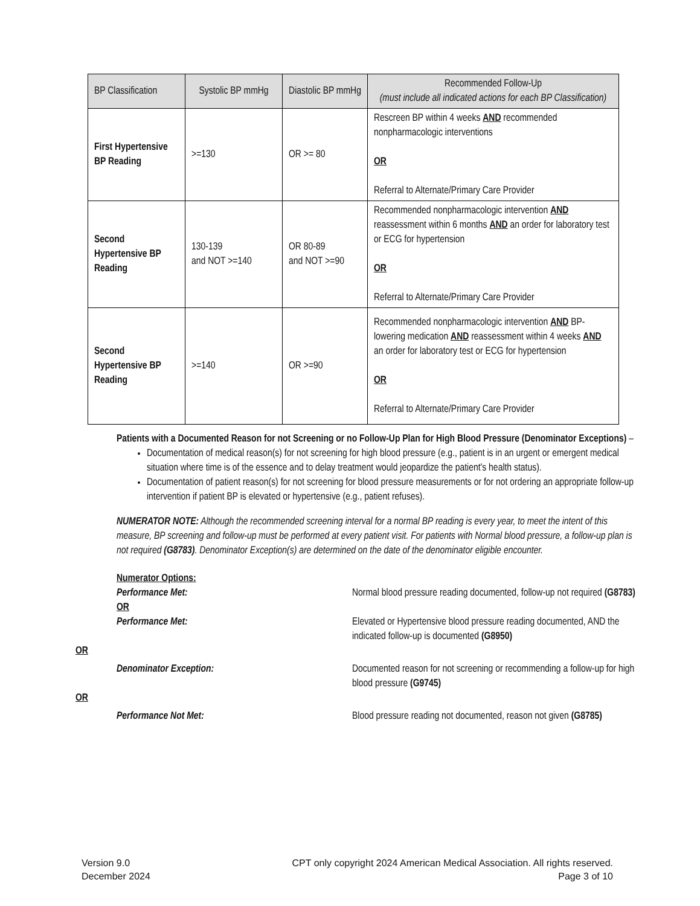| BP Classification | Systolic BP mmHg | Diastolic BP mmHg | Recommended Follow-Up (must include all indicated actions for each BP Classification) |
| --- | --- | --- | --- |
| First Hypertensive BP Reading | >=130 | OR >= 80 | Rescreen BP within 4 weeks AND recommended nonpharmacologic interventions OR Referral to Alternate/Primary Care Provider |
| Second Hypertensive BP Reading | 130-139 and NOT >=140 | OR 80-89 and NOT >=90 | Recommended nonpharmacologic intervention AND reassessment within 6 months AND an order for laboratory test or ECG for hypertension OR Referral to Alternate/Primary Care Provider |
| Second Hypertensive BP Reading | >=140 | OR >=90 | Recommended nonpharmacologic intervention AND BP-lowering medication AND reassessment within 4 weeks AND an order for laboratory test or ECG for hypertension OR Referral to Alternate/Primary Care Provider |
Patients with a Documented Reason for not Screening or no Follow-Up Plan for High Blood Pressure (Denominator Exceptions) –
Documentation of medical reason(s) for not screening for high blood pressure (e.g., patient is in an urgent or emergent medical situation where time is of the essence and to delay treatment would jeopardize the patient's health status).
Documentation of patient reason(s) for not screening for blood pressure measurements or for not ordering an appropriate follow-up intervention if patient BP is elevated or hypertensive (e.g., patient refuses).
NUMERATOR NOTE: Although the recommended screening interval for a normal BP reading is every year, to meet the intent of this measure, BP screening and follow-up must be performed at every patient visit. For patients with Normal blood pressure, a follow-up plan is not required (G8783). Denominator Exception(s) are determined on the date of the denominator eligible encounter.
Numerator Options:
Performance Met: Normal blood pressure reading documented, follow-up not required (G8783)
OR
Performance Met: Elevated or Hypertensive blood pressure reading documented, AND the indicated follow-up is documented (G8950)
OR
Denominator Exception: Documented reason for not screening or recommending a follow-up for high blood pressure (G9745)
OR
Performance Not Met: Blood pressure reading not documented, reason not given (G8785)
Version 9.0
December 2024
CPT only copyright 2024 American Medical Association. All rights reserved.
Page 3 of 10